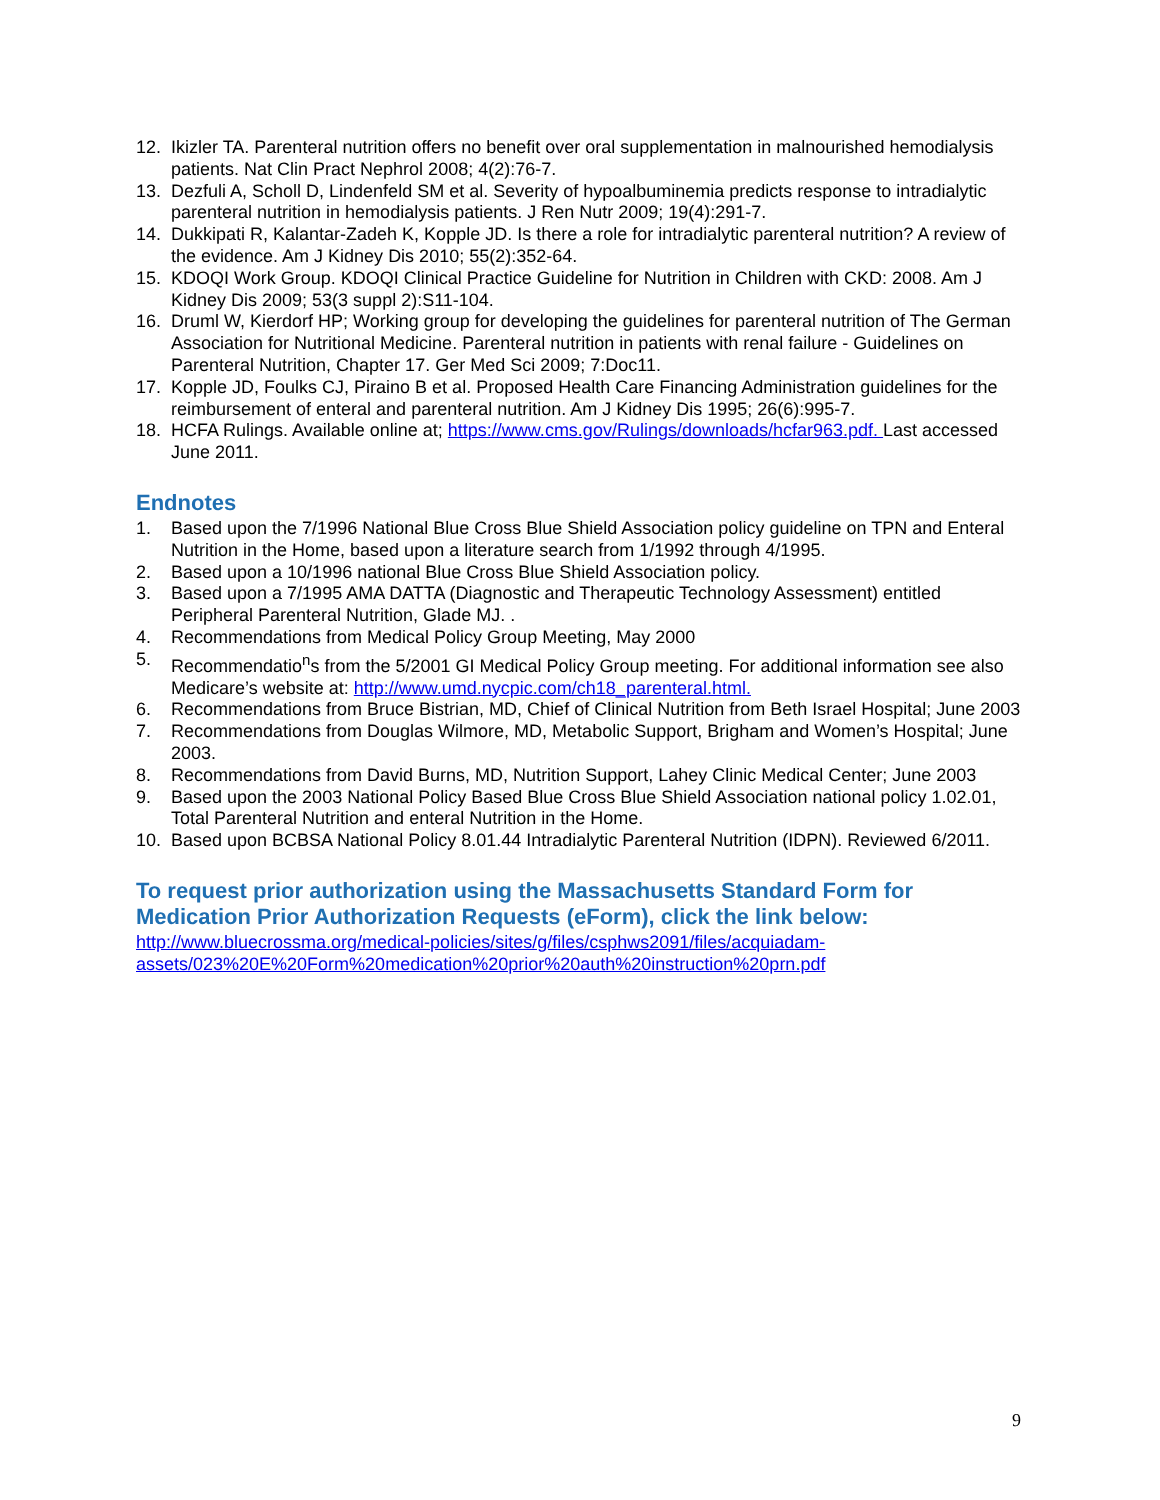12. Ikizler TA. Parenteral nutrition offers no benefit over oral supplementation in malnourished hemodialysis patients. Nat Clin Pract Nephrol 2008; 4(2):76-7.
13. Dezfuli A, Scholl D, Lindenfeld SM et al. Severity of hypoalbuminemia predicts response to intradialytic parenteral nutrition in hemodialysis patients. J Ren Nutr 2009; 19(4):291-7.
14. Dukkipati R, Kalantar-Zadeh K, Kopple JD. Is there a role for intradialytic parenteral nutrition? A review of the evidence. Am J Kidney Dis 2010; 55(2):352-64.
15. KDOQI Work Group. KDOQI Clinical Practice Guideline for Nutrition in Children with CKD: 2008. Am J Kidney Dis 2009; 53(3 suppl 2):S11-104.
16. Druml W, Kierdorf HP; Working group for developing the guidelines for parenteral nutrition of The German Association for Nutritional Medicine. Parenteral nutrition in patients with renal failure - Guidelines on Parenteral Nutrition, Chapter 17. Ger Med Sci 2009; 7:Doc11.
17. Kopple JD, Foulks CJ, Piraino B et al. Proposed Health Care Financing Administration guidelines for the reimbursement of enteral and parenteral nutrition. Am J Kidney Dis 1995; 26(6):995-7.
18. HCFA Rulings. Available online at; https://www.cms.gov/Rulings/downloads/hcfar963.pdf. Last accessed June 2011.
Endnotes
1. Based upon the 7/1996 National Blue Cross Blue Shield Association policy guideline on TPN and Enteral Nutrition in the Home, based upon a literature search from 1/1992 through 4/1995.
2. Based upon a 10/1996 national Blue Cross Blue Shield Association policy.
3. Based upon a 7/1995 AMA DATTA (Diagnostic and Therapeutic Technology Assessment) entitled Peripheral Parenteral Nutrition, Glade MJ. .
4. Recommendations from Medical Policy Group Meeting, May 2000
5. Recommendatio<sup>n</sup>s from the 5/2001 GI Medical Policy Group meeting. For additional information see also Medicare’s website at: http://www.umd.nycpic.com/ch18_parenteral.html.
6. Recommendations from Bruce Bistrian, MD, Chief of Clinical Nutrition from Beth Israel Hospital; June 2003
7. Recommendations from Douglas Wilmore, MD, Metabolic Support, Brigham and Women’s Hospital; June 2003.
8. Recommendations from David Burns, MD, Nutrition Support, Lahey Clinic Medical Center; June 2003
9. Based upon the 2003 National Policy Based Blue Cross Blue Shield Association national policy 1.02.01, Total Parenteral Nutrition and enteral Nutrition in the Home.
10. Based upon BCBSA National Policy 8.01.44 Intradialytic Parenteral Nutrition (IDPN). Reviewed 6/2011.
To request prior authorization using the Massachusetts Standard Form for Medication Prior Authorization Requests (eForm), click the link below:
http://www.bluecrossma.org/medical-policies/sites/g/files/csphws2091/files/acquiadam-assets/023%20E%20Form%20medication%20prior%20auth%20instruction%20prn.pdf
9